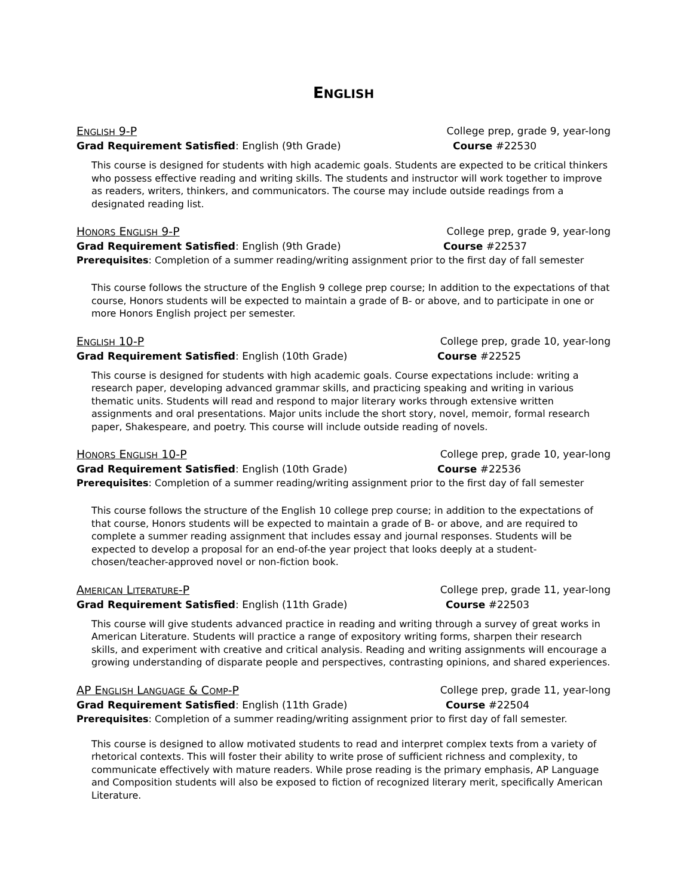ENGLISH
ENGLISH 9-P College prep, grade 9, year-long
Grad Requirement Satisfied: English (9th Grade) Course #22530
This course is designed for students with high academic goals. Students are expected to be critical thinkers who possess effective reading and writing skills. The students and instructor will work together to improve as readers, writers, thinkers, and communicators. The course may include outside readings from a designated reading list.
HONORS ENGLISH 9-P College prep, grade 9, year-long
Grad Requirement Satisfied: English (9th Grade) Course #22537
Prerequisites: Completion of a summer reading/writing assignment prior to the first day of fall semester
This course follows the structure of the English 9 college prep course; In addition to the expectations of that course, Honors students will be expected to maintain a grade of B- or above, and to participate in one or more Honors English project per semester.
ENGLISH 10-P College prep, grade 10, year-long
Grad Requirement Satisfied: English (10th Grade) Course #22525
This course is designed for students with high academic goals. Course expectations include: writing a research paper, developing advanced grammar skills, and practicing speaking and writing in various thematic units. Students will read and respond to major literary works through extensive written assignments and oral presentations. Major units include the short story, novel, memoir, formal research paper, Shakespeare, and poetry. This course will include outside reading of novels.
HONORS ENGLISH 10-P College prep, grade 10, year-long
Grad Requirement Satisfied: English (10th Grade) Course #22536
Prerequisites: Completion of a summer reading/writing assignment prior to the first day of fall semester
This course follows the structure of the English 10 college prep course; in addition to the expectations of that course, Honors students will be expected to maintain a grade of B- or above, and are required to complete a summer reading assignment that includes essay and journal responses. Students will be expected to develop a proposal for an end-of-the year project that looks deeply at a student-chosen/teacher-approved novel or non-fiction book.
AMERICAN LITERATURE-P College prep, grade 11, year-long
Grad Requirement Satisfied: English (11th Grade) Course #22503
This course will give students advanced practice in reading and writing through a survey of great works in American Literature. Students will practice a range of expository writing forms, sharpen their research skills, and experiment with creative and critical analysis. Reading and writing assignments will encourage a growing understanding of disparate people and perspectives, contrasting opinions, and shared experiences.
AP ENGLISH LANGUAGE & COMP-P College prep, grade 11, year-long
Grad Requirement Satisfied: English (11th Grade) Course #22504
Prerequisites: Completion of a summer reading/writing assignment prior to first day of fall semester.
This course is designed to allow motivated students to read and interpret complex texts from a variety of rhetorical contexts. This will foster their ability to write prose of sufficient richness and complexity, to communicate effectively with mature readers. While prose reading is the primary emphasis, AP Language and Composition students will also be exposed to fiction of recognized literary merit, specifically American Literature.